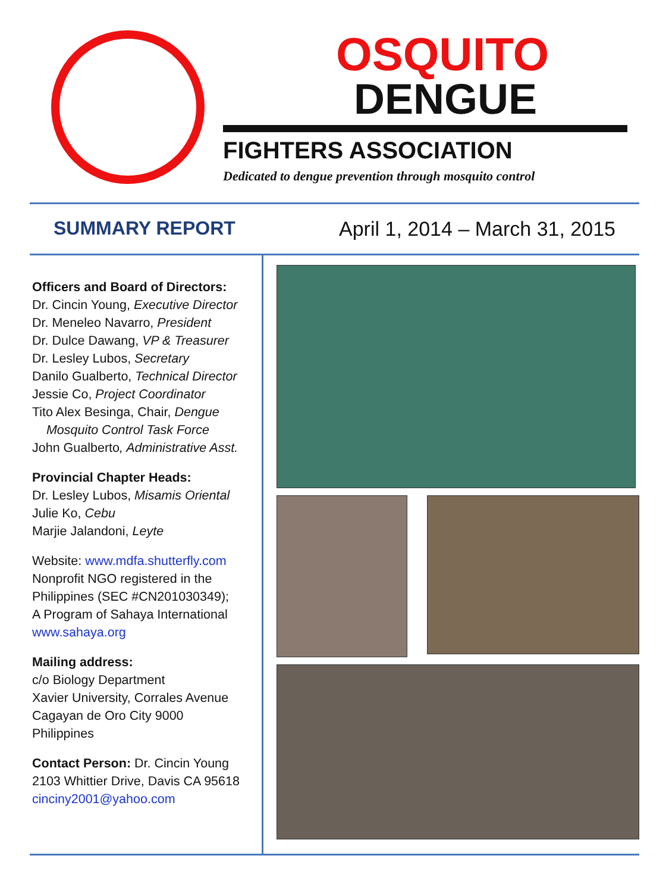OSQUITO
DENGUE
FIGHTERS ASSOCIATION
Dedicated to dengue prevention through mosquito control
SUMMARY REPORT April 1, 2014 – March 31, 2015
Officers and Board of Directors:
Dr. Cincin Young, Executive Director
Dr. Meneleo Navarro, President
Dr. Dulce Dawang, VP & Treasurer
Dr. Lesley Lubos, Secretary
Danilo Gualberto, Technical Director
Jessie Co, Project Coordinator
Tito Alex Besinga, Chair, Dengue
Mosquito Control Task Force
John Gualberto, Administrative Asst.
Provincial Chapter Heads:
Dr. Lesley Lubos, Misamis Oriental
Julie Ko, Cebu
Marjie Jalandoni, Leyte
Website: www.mdfa.shutterfly.com
Nonprofit NGO registered in the Philippines (SEC #CN201030349);
A Program of Sahaya International
www.sahaya.org
Mailing address:
c/o Biology Department
Xavier University, Corrales Avenue
Cagayan de Oro City 9000
Philippines
Contact Person: Dr. Cincin Young
2103 Whittier Drive, Davis CA 95618
cinciny2001@yahoo.com